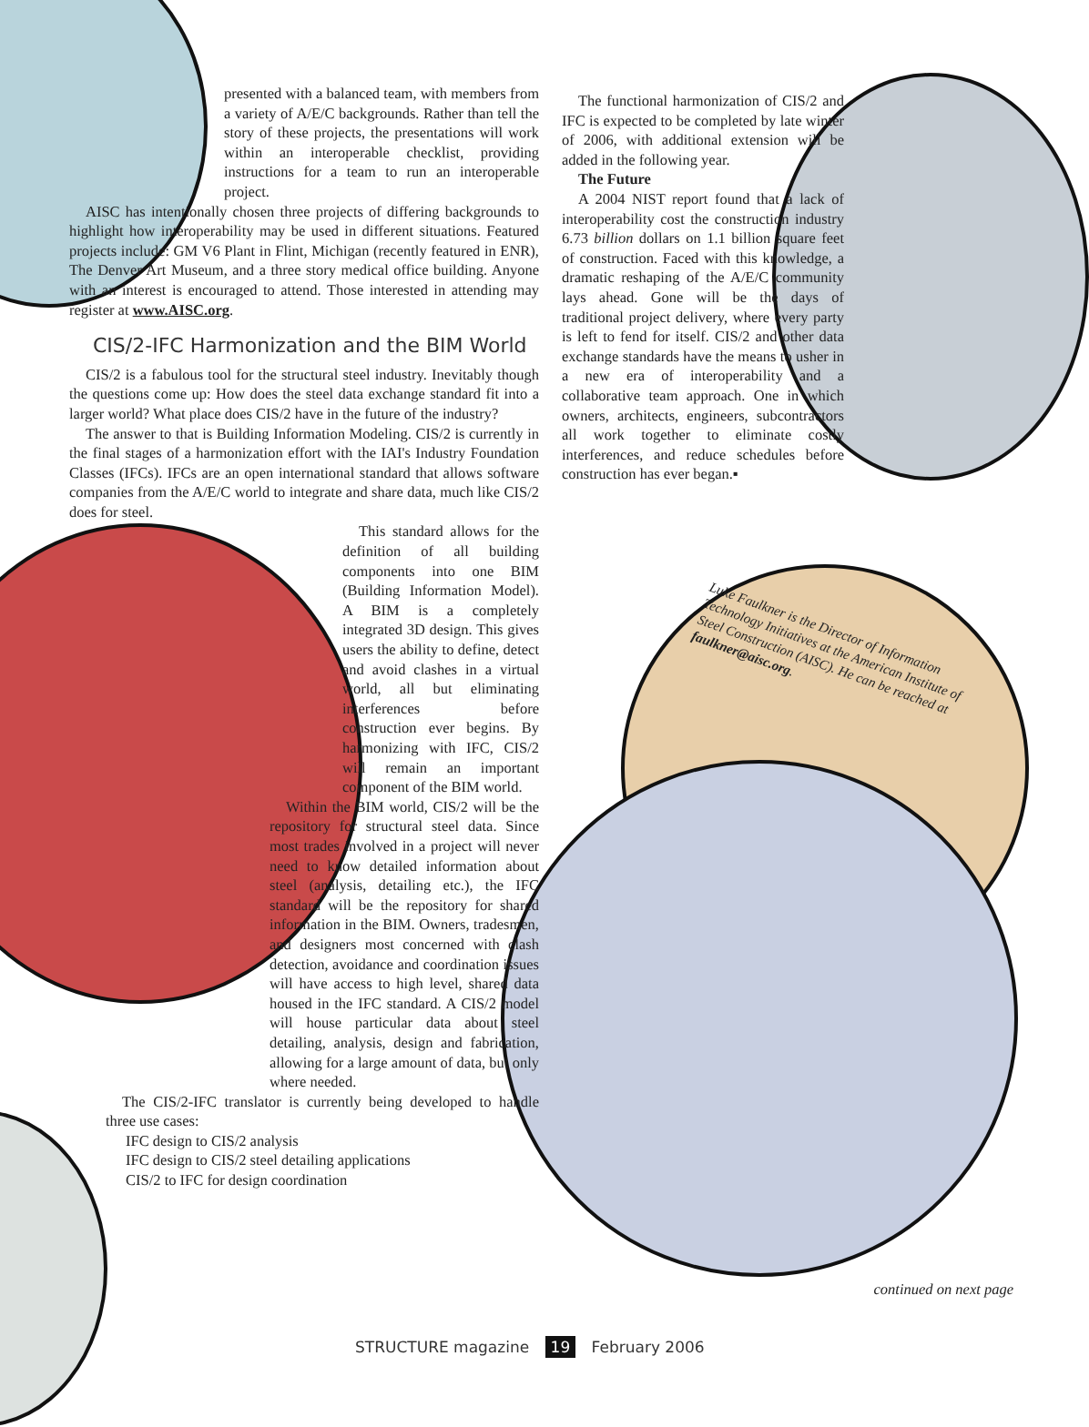presented with a balanced team, with members from a variety of A/E/C backgrounds. Rather than tell the story of these projects, the presentations will work within an interoperable checklist, providing instructions for a team to run an interoperable project.
AISC has intentionally chosen three projects of differing backgrounds to highlight how interoperability may be used in different situations. Featured projects include: GM V6 Plant in Flint, Michigan (recently featured in ENR), The Denver Art Museum, and a three story medical office building. Anyone with an interest is encouraged to attend. Those interested in attending may register at www.AISC.org.
CIS/2-IFC Harmonization and the BIM World
CIS/2 is a fabulous tool for the structural steel industry. Inevitably though the questions come up: How does the steel data exchange standard fit into a larger world? What place does CIS/2 have in the future of the industry?
The answer to that is Building Information Modeling. CIS/2 is currently in the final stages of a harmonization effort with the IAI's Industry Foundation Classes (IFCs). IFCs are an open international standard that allows software companies from the A/E/C world to integrate and share data, much like CIS/2 does for steel.
This standard allows for the definition of all building components into one BIM (Building Information Model). A BIM is a completely integrated 3D design. This gives users the ability to define, detect and avoid clashes in a virtual world, all but eliminating interferences before construction ever begins. By harmonizing with IFC, CIS/2 will remain an important component of the BIM world.
Within the BIM world, CIS/2 will be the repository for structural steel data. Since most trades involved in a project will never need to know detailed information about steel (analysis, detailing etc.), the IFC standard will be the repository for shared information in the BIM. Owners, tradesmen, and designers most concerned with clash detection, avoidance and coordination issues will have access to high level, shared data housed in the IFC standard. A CIS/2 model will house particular data about steel detailing, analysis, design and fabrication, allowing for a large amount of data, but only where needed.
The CIS/2-IFC translator is currently being developed to handle three use cases:
IFC design to CIS/2 analysis
IFC design to CIS/2 steel detailing applications
CIS/2 to IFC for design coordination
The functional harmonization of CIS/2 and IFC is expected to be completed by late winter of 2006, with additional extension will be added in the following year.
The Future
A 2004 NIST report found that a lack of interoperability cost the construction industry 6.73 billion dollars on 1.1 billion square feet of construction. Faced with this knowledge, a dramatic reshaping of the A/E/C community lays ahead. Gone will be the days of traditional project delivery, where every party is left to fend for itself. CIS/2 and other data exchange standards have the means to usher in a new era of interoperability and a collaborative team approach. One in which owners, architects, engineers, subcontractors all work together to eliminate costly interferences, and reduce schedules before construction has ever began.▪
Luke Faulkner is the Director of Information Technology Initiatives at the American Institute of Steel Construction (AISC). He can be reached at faulkner@aisc.org.
continued on next page
STRUCTURE magazine 19 February 2006